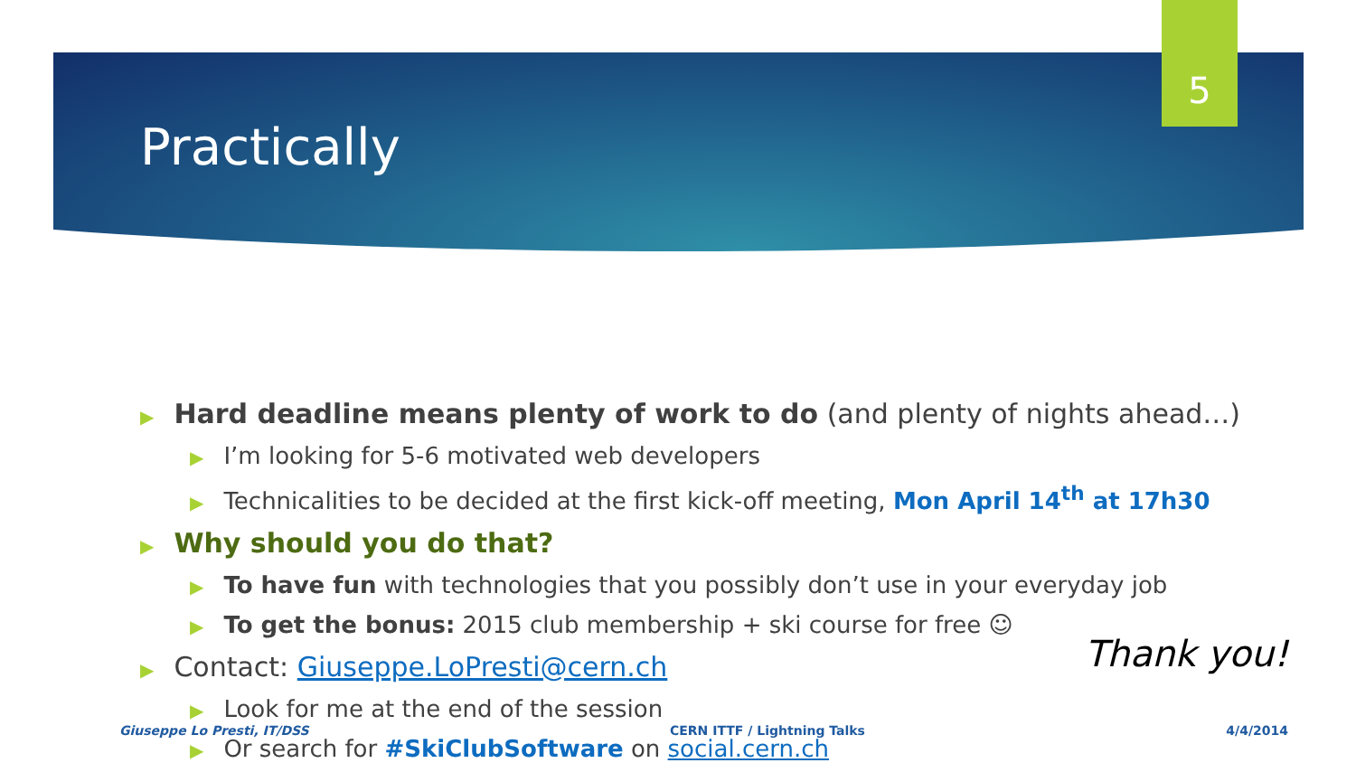5
Practically
▶ Hard deadline means plenty of work to do (and plenty of nights ahead…)
▶ I’m looking for 5-6 motivated web developers
▶ Technicalities to be decided at the first kick-off meeting, Mon April 14<sup>th</sup> at 17h30
▶ Why should you do that?
▶ To have fun with technologies that you possibly don’t use in your everyday job
▶ To get the bonus: 2015 club membership + ski course for free ☺
▶ Contact: Giuseppe.LoPresti@cern.ch
▶ Look for me at the end of the session
▶ Or search for #SkiClubSoftware on social.cern.ch
Thank you!
Giuseppe Lo Presti, IT/DSS CERN ITTF / Lightning Talks 4/4/2014